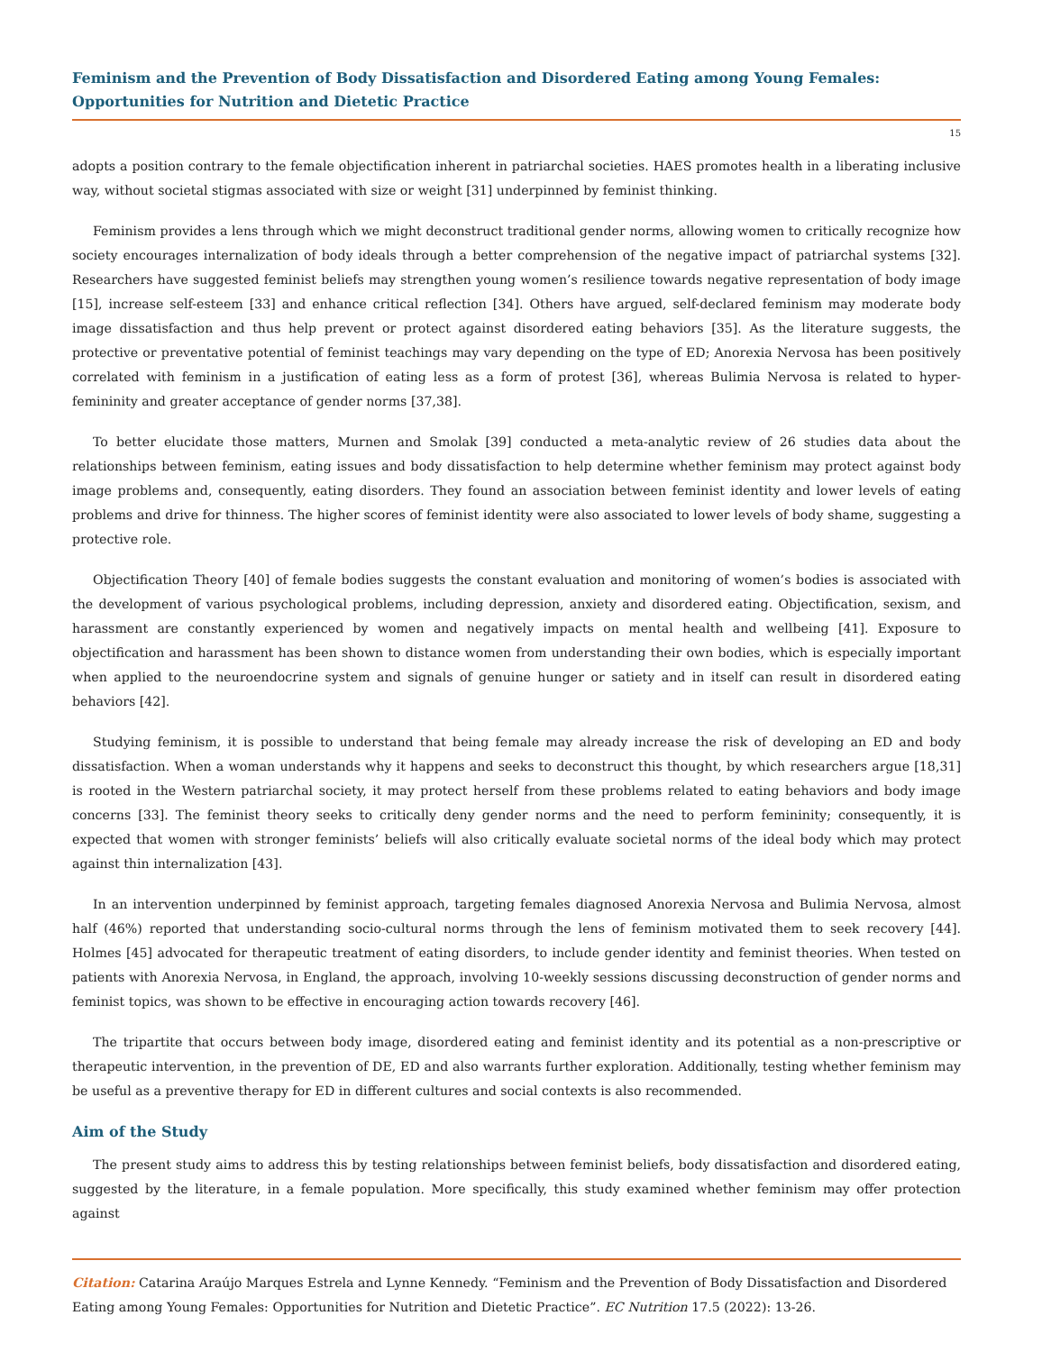Feminism and the Prevention of Body Dissatisfaction and Disordered Eating among Young Females: Opportunities for Nutrition and Dietetic Practice
15
adopts a position contrary to the female objectification inherent in patriarchal societies. HAES promotes health in a liberating inclusive way, without societal stigmas associated with size or weight [31] underpinned by feminist thinking.
Feminism provides a lens through which we might deconstruct traditional gender norms, allowing women to critically recognize how society encourages internalization of body ideals through a better comprehension of the negative impact of patriarchal systems [32]. Researchers have suggested feminist beliefs may strengthen young women’s resilience towards negative representation of body image [15], increase self-esteem [33] and enhance critical reflection [34]. Others have argued, self-declared feminism may moderate body image dissatisfaction and thus help prevent or protect against disordered eating behaviors [35]. As the literature suggests, the protective or preventative potential of feminist teachings may vary depending on the type of ED; Anorexia Nervosa has been positively correlated with feminism in a justification of eating less as a form of protest [36], whereas Bulimia Nervosa is related to hyper-femininity and greater acceptance of gender norms [37,38].
To better elucidate those matters, Murnen and Smolak [39] conducted a meta-analytic review of 26 studies data about the relationships between feminism, eating issues and body dissatisfaction to help determine whether feminism may protect against body image problems and, consequently, eating disorders. They found an association between feminist identity and lower levels of eating problems and drive for thinness. The higher scores of feminist identity were also associated to lower levels of body shame, suggesting a protective role.
Objectification Theory [40] of female bodies suggests the constant evaluation and monitoring of women’s bodies is associated with the development of various psychological problems, including depression, anxiety and disordered eating. Objectification, sexism, and harassment are constantly experienced by women and negatively impacts on mental health and wellbeing [41]. Exposure to objectification and harassment has been shown to distance women from understanding their own bodies, which is especially important when applied to the neuroendocrine system and signals of genuine hunger or satiety and in itself can result in disordered eating behaviors [42].
Studying feminism, it is possible to understand that being female may already increase the risk of developing an ED and body dissatisfaction. When a woman understands why it happens and seeks to deconstruct this thought, by which researchers argue [18,31] is rooted in the Western patriarchal society, it may protect herself from these problems related to eating behaviors and body image concerns [33]. The feminist theory seeks to critically deny gender norms and the need to perform femininity; consequently, it is expected that women with stronger feminists’ beliefs will also critically evaluate societal norms of the ideal body which may protect against thin internalization [43].
In an intervention underpinned by feminist approach, targeting females diagnosed Anorexia Nervosa and Bulimia Nervosa, almost half (46%) reported that understanding socio-cultural norms through the lens of feminism motivated them to seek recovery [44]. Holmes [45] advocated for therapeutic treatment of eating disorders, to include gender identity and feminist theories. When tested on patients with Anorexia Nervosa, in England, the approach, involving 10-weekly sessions discussing deconstruction of gender norms and feminist topics, was shown to be effective in encouraging action towards recovery [46].
The tripartite that occurs between body image, disordered eating and feminist identity and its potential as a non-prescriptive or therapeutic intervention, in the prevention of DE, ED and also warrants further exploration. Additionally, testing whether feminism may be useful as a preventive therapy for ED in different cultures and social contexts is also recommended.
Aim of the Study
The present study aims to address this by testing relationships between feminist beliefs, body dissatisfaction and disordered eating, suggested by the literature, in a female population. More specifically, this study examined whether feminism may offer protection against
Citation: Catarina Araújo Marques Estrela and Lynne Kennedy. “Feminism and the Prevention of Body Dissatisfaction and Disordered Eating among Young Females: Opportunities for Nutrition and Dietetic Practice”. EC Nutrition 17.5 (2022): 13-26.